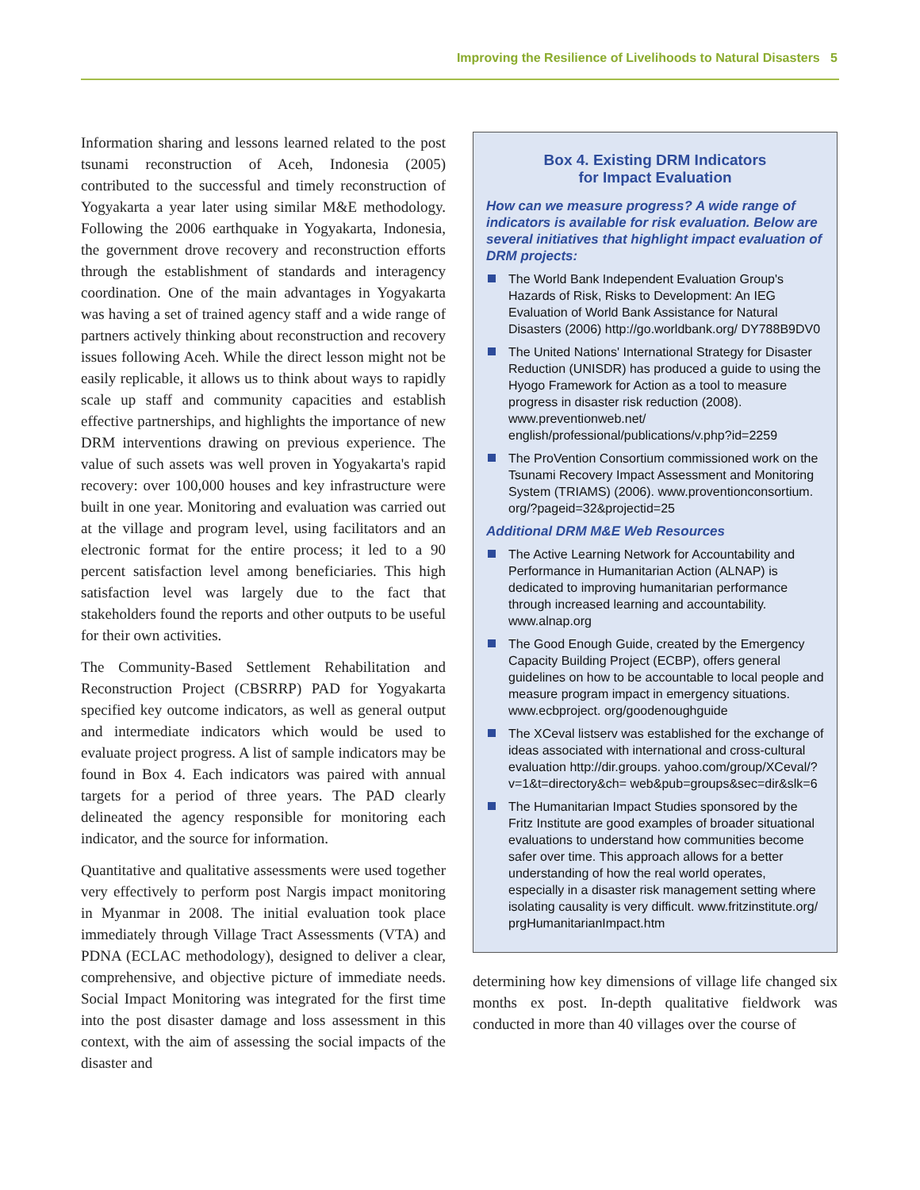Improving the Resilience of Livelihoods to Natural Disasters 5
Information sharing and lessons learned related to the post tsunami reconstruction of Aceh, Indonesia (2005) contributed to the successful and timely reconstruction of Yogyakarta a year later using similar M&E methodology. Following the 2006 earthquake in Yogyakarta, Indonesia, the government drove recovery and reconstruction efforts through the establishment of standards and interagency coordination. One of the main advantages in Yogyakarta was having a set of trained agency staff and a wide range of partners actively thinking about reconstruction and recovery issues following Aceh. While the direct lesson might not be easily replicable, it allows us to think about ways to rapidly scale up staff and community capacities and establish effective partnerships, and highlights the importance of new DRM interventions drawing on previous experience. The value of such assets was well proven in Yogyakarta's rapid recovery: over 100,000 houses and key infrastructure were built in one year. Monitoring and evaluation was carried out at the village and program level, using facilitators and an electronic format for the entire process; it led to a 90 percent satisfaction level among beneficiaries. This high satisfaction level was largely due to the fact that stakeholders found the reports and other outputs to be useful for their own activities.
The Community-Based Settlement Rehabilitation and Reconstruction Project (CBSRRP) PAD for Yogyakarta specified key outcome indicators, as well as general output and intermediate indicators which would be used to evaluate project progress. A list of sample indicators may be found in Box 4. Each indicators was paired with annual targets for a period of three years. The PAD clearly delineated the agency responsible for monitoring each indicator, and the source for information.
Quantitative and qualitative assessments were used together very effectively to perform post Nargis impact monitoring in Myanmar in 2008. The initial evaluation took place immediately through Village Tract Assessments (VTA) and PDNA (ECLAC methodology), designed to deliver a clear, comprehensive, and objective picture of immediate needs. Social Impact Monitoring was integrated for the first time into the post disaster damage and loss assessment in this context, with the aim of assessing the social impacts of the disaster and
Box 4. Existing DRM Indicators
for Impact Evaluation
How can we measure progress? A wide range of indicators is available for risk evaluation. Below are several initiatives that highlight impact evaluation of DRM projects:
The World Bank Independent Evaluation Group's Hazards of Risk, Risks to Development: An IEG Evaluation of World Bank Assistance for Natural Disasters (2006) http://go.worldbank.org/ DY788B9DV0
The United Nations' International Strategy for Disaster Reduction (UNISDR) has produced a guide to using the Hyogo Framework for Action as a tool to measure progress in disaster risk reduction (2008). www.preventionweb.net/ english/professional/publications/v.php?id=2259
The ProVention Consortium commissioned work on the Tsunami Recovery Impact Assessment and Monitoring System (TRIAMS) (2006). www.proventionconsortium. org/?pageid=32&projectid=25
Additional DRM M&E Web Resources
The Active Learning Network for Accountability and Performance in Humanitarian Action (ALNAP) is dedicated to improving humanitarian performance through increased learning and accountability. www.alnap.org
The Good Enough Guide, created by the Emergency Capacity Building Project (ECBP), offers general guidelines on how to be accountable to local people and measure program impact in emergency situations. www.ecbproject. org/goodenoughguide
The XCeval listserv was established for the exchange of ideas associated with international and cross-cultural evaluation http://dir.groups. yahoo.com/group/XCeval/?v=1&t=directory&ch= web&pub=groups&sec=dir&slk=6
The Humanitarian Impact Studies sponsored by the Fritz Institute are good examples of broader situational evaluations to understand how communities become safer over time. This approach allows for a better understanding of how the real world operates, especially in a disaster risk management setting where isolating causality is very difficult. www.fritzinstitute.org/ prgHumanitarianImpact.htm
determining how key dimensions of village life changed six months ex post. In-depth qualitative fieldwork was conducted in more than 40 villages over the course of